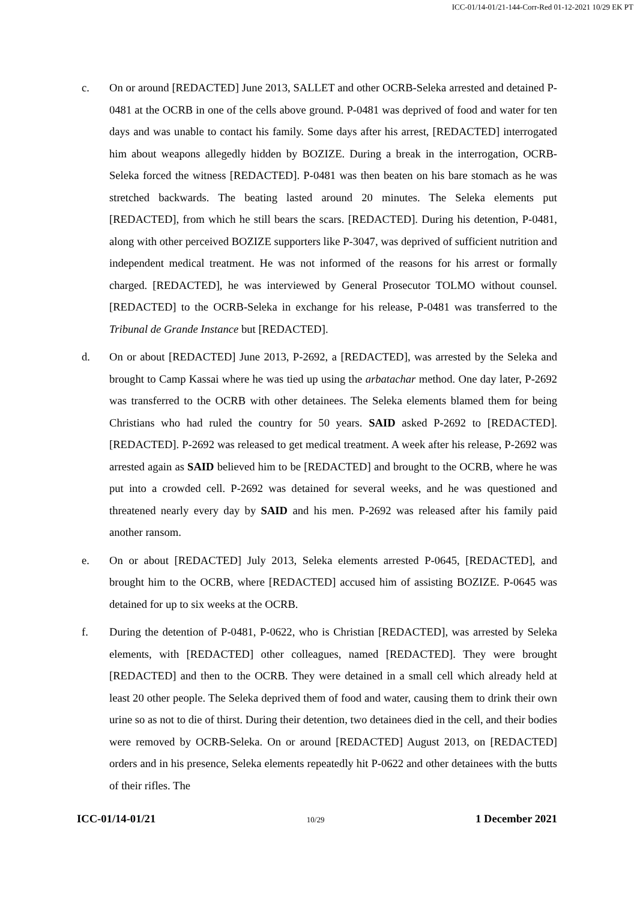ICC-01/14-01/21-144-Corr-Red 01-12-2021 10/29 EK PT
c. On or around [REDACTED] June 2013, SALLET and other OCRB-Seleka arrested and detained P-0481 at the OCRB in one of the cells above ground. P-0481 was deprived of food and water for ten days and was unable to contact his family. Some days after his arrest, [REDACTED] interrogated him about weapons allegedly hidden by BOZIZE. During a break in the interrogation, OCRB-Seleka forced the witness [REDACTED]. P-0481 was then beaten on his bare stomach as he was stretched backwards. The beating lasted around 20 minutes. The Seleka elements put [REDACTED], from which he still bears the scars. [REDACTED]. During his detention, P-0481, along with other perceived BOZIZE supporters like P-3047, was deprived of sufficient nutrition and independent medical treatment. He was not informed of the reasons for his arrest or formally charged. [REDACTED], he was interviewed by General Prosecutor TOLMO without counsel. [REDACTED] to the OCRB-Seleka in exchange for his release, P-0481 was transferred to the Tribunal de Grande Instance but [REDACTED].
d. On or about [REDACTED] June 2013, P-2692, a [REDACTED], was arrested by the Seleka and brought to Camp Kassai where he was tied up using the arbatachar method. One day later, P-2692 was transferred to the OCRB with other detainees. The Seleka elements blamed them for being Christians who had ruled the country for 50 years. SAID asked P-2692 to [REDACTED]. [REDACTED]. P-2692 was released to get medical treatment. A week after his release, P-2692 was arrested again as SAID believed him to be [REDACTED] and brought to the OCRB, where he was put into a crowded cell. P-2692 was detained for several weeks, and he was questioned and threatened nearly every day by SAID and his men. P-2692 was released after his family paid another ransom.
e. On or about [REDACTED] July 2013, Seleka elements arrested P-0645, [REDACTED], and brought him to the OCRB, where [REDACTED] accused him of assisting BOZIZE. P-0645 was detained for up to six weeks at the OCRB.
f. During the detention of P-0481, P-0622, who is Christian [REDACTED], was arrested by Seleka elements, with [REDACTED] other colleagues, named [REDACTED]. They were brought [REDACTED] and then to the OCRB. They were detained in a small cell which already held at least 20 other people. The Seleka deprived them of food and water, causing them to drink their own urine so as not to die of thirst. During their detention, two detainees died in the cell, and their bodies were removed by OCRB-Seleka. On or around [REDACTED] August 2013, on [REDACTED] orders and in his presence, Seleka elements repeatedly hit P-0622 and other detainees with the butts of their rifles. The
ICC-01/14-01/21 10/29 1 December 2021